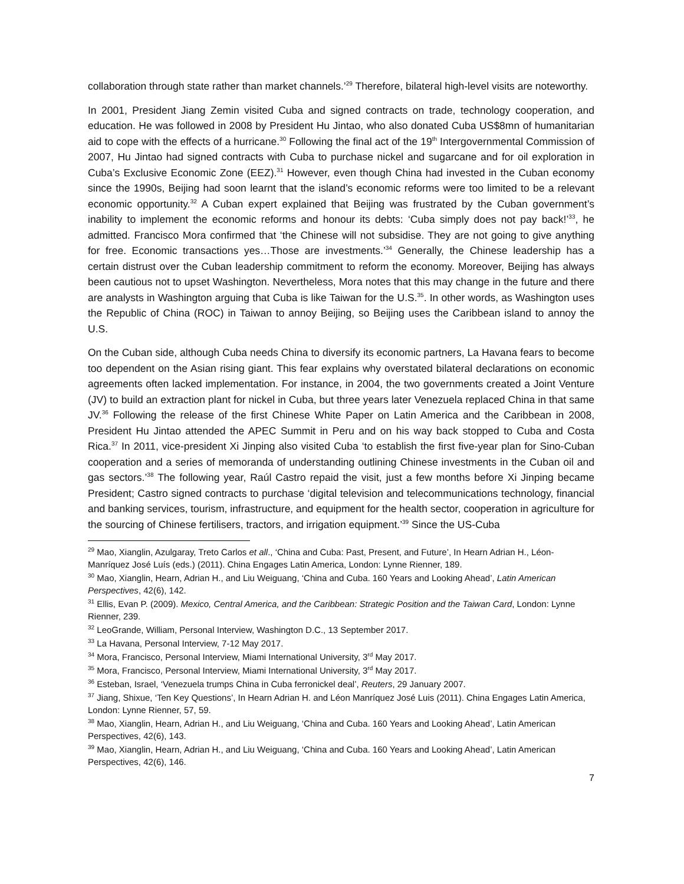collaboration through state rather than market channels.’<sup>29</sup> Therefore, bilateral high-level visits are noteworthy.
In 2001, President Jiang Zemin visited Cuba and signed contracts on trade, technology cooperation, and education. He was followed in 2008 by President Hu Jintao, who also donated Cuba US$8mn of humanitarian aid to cope with the effects of a hurricane.<sup>30</sup> Following the final act of the 19<sup>th</sup> Intergovernmental Commission of 2007, Hu Jintao had signed contracts with Cuba to purchase nickel and sugarcane and for oil exploration in Cuba’s Exclusive Economic Zone (EEZ).<sup>31</sup> However, even though China had invested in the Cuban economy since the 1990s, Beijing had soon learnt that the island’s economic reforms were too limited to be a relevant economic opportunity.<sup>32</sup> A Cuban expert explained that Beijing was frustrated by the Cuban government’s inability to implement the economic reforms and honour its debts: ‘Cuba simply does not pay back!’<sup>33</sup>, he admitted. Francisco Mora confirmed that ‘the Chinese will not subsidise. They are not going to give anything for free. Economic transactions yes…Those are investments.’<sup>34</sup> Generally, the Chinese leadership has a certain distrust over the Cuban leadership commitment to reform the economy. Moreover, Beijing has always been cautious not to upset Washington. Nevertheless, Mora notes that this may change in the future and there are analysts in Washington arguing that Cuba is like Taiwan for the U.S.<sup>35</sup>. In other words, as Washington uses the Republic of China (ROC) in Taiwan to annoy Beijing, so Beijing uses the Caribbean island to annoy the U.S.
On the Cuban side, although Cuba needs China to diversify its economic partners, La Havana fears to become too dependent on the Asian rising giant. This fear explains why overstated bilateral declarations on economic agreements often lacked implementation. For instance, in 2004, the two governments created a Joint Venture (JV) to build an extraction plant for nickel in Cuba, but three years later Venezuela replaced China in that same JV.<sup>36</sup> Following the release of the first Chinese White Paper on Latin America and the Caribbean in 2008, President Hu Jintao attended the APEC Summit in Peru and on his way back stopped to Cuba and Costa Rica.<sup>37</sup> In 2011, vice-president Xi Jinping also visited Cuba ‘to establish the first five-year plan for Sino-Cuban cooperation and a series of memoranda of understanding outlining Chinese investments in the Cuban oil and gas sectors.’<sup>38</sup> The following year, Raúl Castro repaid the visit, just a few months before Xi Jinping became President; Castro signed contracts to purchase ‘digital television and telecommunications technology, financial and banking services, tourism, infrastructure, and equipment for the health sector, cooperation in agriculture for the sourcing of Chinese fertilisers, tractors, and irrigation equipment.’<sup>39</sup> Since the US-Cuba
<sup>29</sup> Mao, Xianglin, Azulgaray, Treto Carlos et all., ‘China and Cuba: Past, Present, and Future’, In Hearn Adrian H., Léon-Manríquez José Luís (eds.) (2011). China Engages Latin America, London: Lynne Rienner, 189.
<sup>30</sup> Mao, Xianglin, Hearn, Adrian H., and Liu Weiguang, ‘China and Cuba. 160 Years and Looking Ahead’, Latin American Perspectives, 42(6), 142.
<sup>31</sup> Ellis, Evan P. (2009). Mexico, Central America, and the Caribbean: Strategic Position and the Taiwan Card, London: Lynne Rienner, 239.
<sup>32</sup> LeoGrande, William, Personal Interview, Washington D.C., 13 September 2017.
<sup>33</sup> La Havana, Personal Interview, 7-12 May 2017.
<sup>34</sup> Mora, Francisco, Personal Interview, Miami International University, 3<sup>rd</sup> May 2017.
<sup>35</sup> Mora, Francisco, Personal Interview, Miami International University, 3<sup>rd</sup> May 2017.
<sup>36</sup> Esteban, Israel, ‘Venezuela trumps China in Cuba ferronickel deal’, Reuters, 29 January 2007.
<sup>37</sup> Jiang, Shixue, ‘Ten Key Questions’, In Hearn Adrian H. and Léon Manríquez José Luis (2011). China Engages Latin America, London: Lynne Rienner, 57, 59.
<sup>38</sup> Mao, Xianglin, Hearn, Adrian H., and Liu Weiguang, ‘China and Cuba. 160 Years and Looking Ahead’, Latin American Perspectives, 42(6), 143.
<sup>39</sup> Mao, Xianglin, Hearn, Adrian H., and Liu Weiguang, ‘China and Cuba. 160 Years and Looking Ahead’, Latin American Perspectives, 42(6), 146.
7